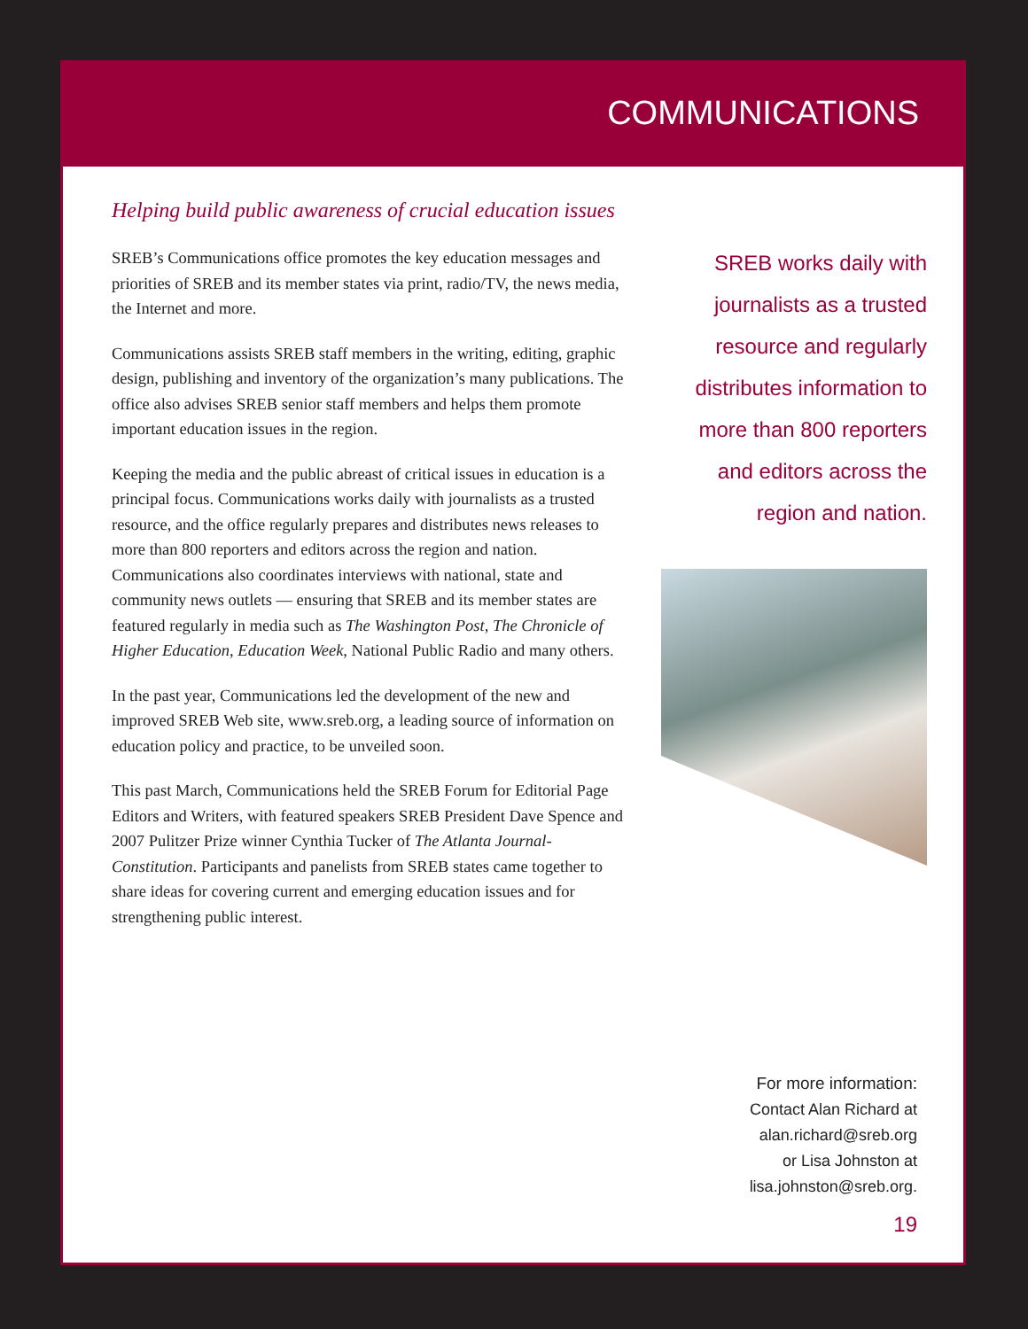COMMUNICATIONS
Helping build public awareness of crucial education issues
SREB’s Communications office promotes the key education messages and priorities of SREB and its member states via print, radio/TV, the news media, the Internet and more.
Communications assists SREB staff members in the writing, editing, graphic design, publishing and inventory of the organization’s many publications. The office also advises SREB senior staff members and helps them promote important education issues in the region.
Keeping the media and the public abreast of critical issues in education is a principal focus. Communications works daily with journalists as a trusted resource, and the office regularly prepares and distributes news releases to more than 800 reporters and editors across the region and nation. Communications also coordinates interviews with national, state and community news outlets — ensuring that SREB and its member states are featured regularly in media such as The Washington Post, The Chronicle of Higher Education, Education Week, National Public Radio and many others.
In the past year, Communications led the development of the new and improved SREB Web site, www.sreb.org, a leading source of information on education policy and practice, to be unveiled soon.
This past March, Communications held the SREB Forum for Editorial Page Editors and Writers, with featured speakers SREB President Dave Spence and 2007 Pulitzer Prize winner Cynthia Tucker of The Atlanta Journal-Constitution. Participants and panelists from SREB states came together to share ideas for covering current and emerging education issues and for strengthening public interest.
SREB works daily with journalists as a trusted resource and regularly distributes information to more than 800 reporters and editors across the region and nation.
For more information:
Contact Alan Richard at
alan.richard@sreb.org
or Lisa Johnston at
lisa.johnston@sreb.org.
19